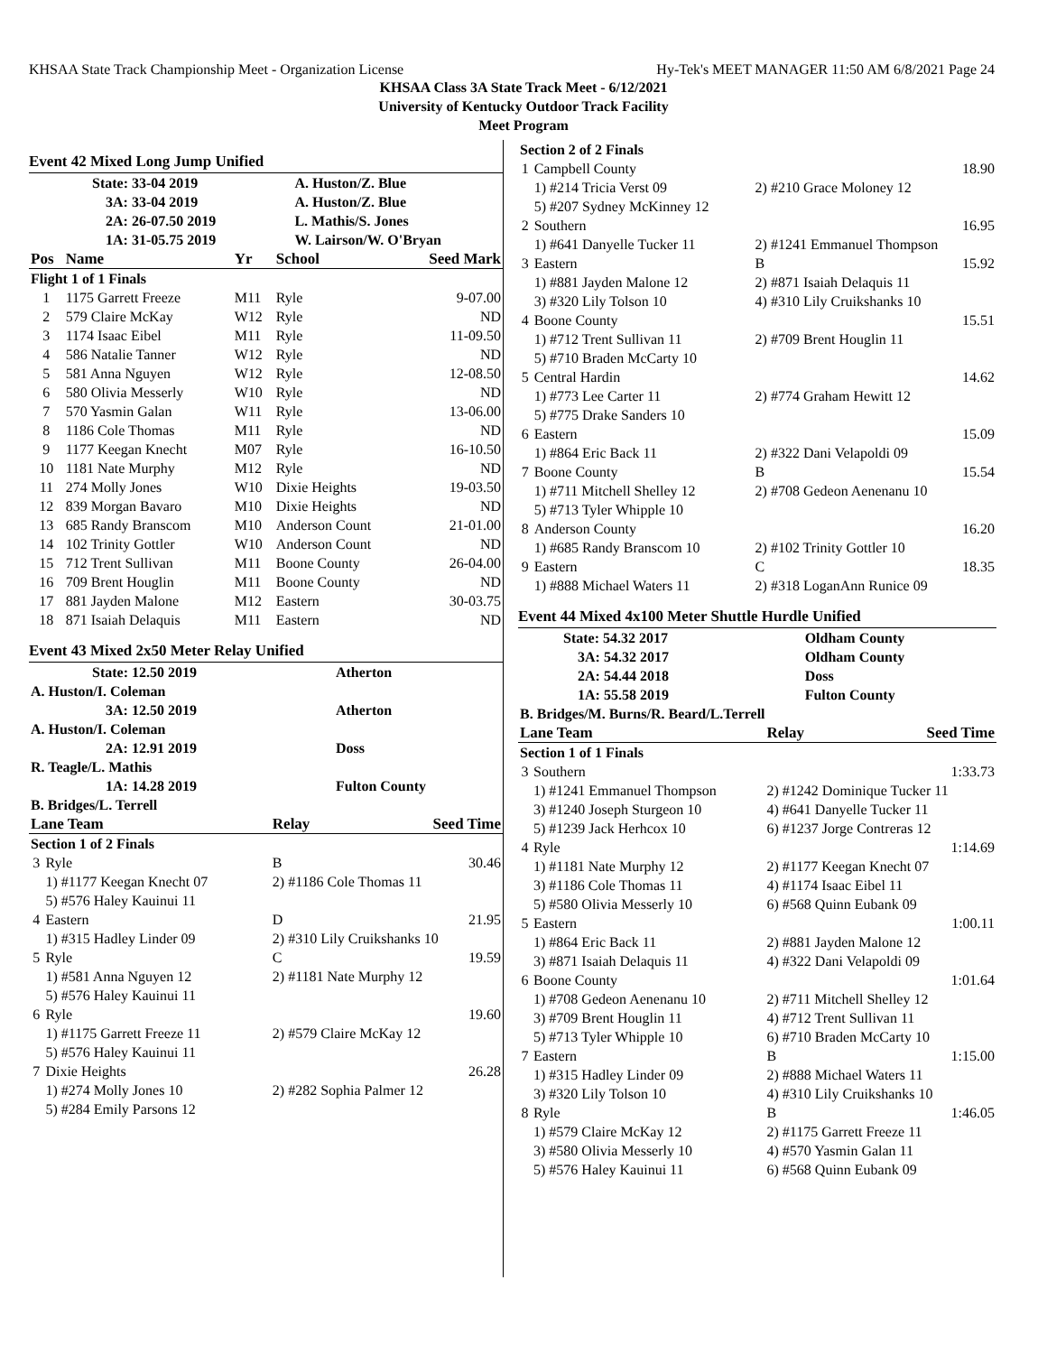KHSAA State Track Championship Meet - Organization License Hy-Tek's MEET MANAGER 11:50 AM 6/8/2021 Page 24
KHSAA Class 3A State Track Meet - 6/12/2021
University of Kentucky Outdoor Track Facility
Meet Program
Event 42 Mixed Long Jump Unified
| State: 33-04 2019 | A. Huston/Z. Blue |
| 3A: 33-04 2019 | A. Huston/Z. Blue |
| 2A: 26-07.50 2019 | L. Mathis/S. Jones |
| 1A: 31-05.75 2019 | W. Lairson/W. O'Bryan |
| Pos | Name | Yr | School | Seed Mark |
| --- | --- | --- | --- | --- |
| Flight 1 of 1 Finals | | | | |
| 1 | 1175 Garrett Freeze | M11 | Ryle | 9-07.00 |
| 2 | 579 Claire McKay | W12 | Ryle | ND |
| 3 | 1174 Isaac Eibel | M11 | Ryle | 11-09.50 |
| 4 | 586 Natalie Tanner | W12 | Ryle | ND |
| 5 | 581 Anna Nguyen | W12 | Ryle | 12-08.50 |
| 6 | 580 Olivia Messerly | W10 | Ryle | ND |
| 7 | 570 Yasmin Galan | W11 | Ryle | 13-06.00 |
| 8 | 1186 Cole Thomas | M11 | Ryle | ND |
| 9 | 1177 Keegan Knecht | M07 | Ryle | 16-10.50 |
| 10 | 1181 Nate Murphy | M12 | Ryle | ND |
| 11 | 274 Molly Jones | W10 | Dixie Heights | 19-03.50 |
| 12 | 839 Morgan Bavaro | M10 | Dixie Heights | ND |
| 13 | 685 Randy Branscom | M10 | Anderson Count | 21-01.00 |
| 14 | 102 Trinity Gottler | W10 | Anderson Count | ND |
| 15 | 712 Trent Sullivan | M11 | Boone County | 26-04.00 |
| 16 | 709 Brent Houglin | M11 | Boone County | ND |
| 17 | 881 Jayden Malone | M12 | Eastern | 30-03.75 |
| 18 | 871 Isaiah Delaquis | M11 | Eastern | ND |
Event 43 Mixed 2x50 Meter Relay Unified
| State: 12.50 2019 | Atherton |
| A. Huston/I. Coleman | |
| 3A: 12.50 2019 | Atherton |
| A. Huston/I. Coleman | |
| 2A: 12.91 2019 | Doss |
| R. Teagle/L. Mathis | |
| 1A: 14.28 2019 | Fulton County |
| B. Bridges/L. Terrell | |
| Lane Team | | Relay | Seed Time |
| --- | --- | --- | --- |
| Section 1 of 2 Finals | | | |
| 3 | Ryle | B | 30.46 |
| | 1) #1177 Keegan Knecht 07 | 2) #1186 Cole Thomas 11 | |
| | 5) #576 Haley Kauinui 11 | | |
| 4 | Eastern | D | 21.95 |
| | 1) #315 Hadley Linder 09 | 2) #310 Lily Cruikshanks 10 | |
| 5 | Ryle | C | 19.59 |
| | 1) #581 Anna Nguyen 12 | 2) #1181 Nate Murphy 12 | |
| | 5) #576 Haley Kauinui 11 | | |
| 6 | Ryle | | 19.60 |
| | 1) #1175 Garrett Freeze 11 | 2) #579 Claire McKay 12 | |
| | 5) #576 Haley Kauinui 11 | | |
| 7 | Dixie Heights | | 26.28 |
| | 1) #274 Molly Jones 10 | 2) #282 Sophia Palmer 12 | |
| | 5) #284 Emily Parsons 12 | | |
| Section 2 of 2 Finals | | | |
| 1 | Campbell County | | 18.90 |
| | 1) #214 Tricia Verst 09 | 2) #210 Grace Moloney 12 | |
| | 5) #207 Sydney McKinney 12 | | |
| 2 | Southern | | 16.95 |
| | 1) #641 Danyelle Tucker 11 | 2) #1241 Emmanuel Thompson | |
| 3 | Eastern | B | 15.92 |
| | 1) #881 Jayden Malone 12 | 2) #871 Isaiah Delaquis 11 | |
| | 3) #320 Lily Tolson 10 | 4) #310 Lily Cruikshanks 10 | |
| 4 | Boone County | | 15.51 |
| | 1) #712 Trent Sullivan 11 | 2) #709 Brent Houglin 11 | |
| | 5) #710 Braden McCarty 10 | | |
| 5 | Central Hardin | | 14.62 |
| | 1) #773 Lee Carter 11 | 2) #774 Graham Hewitt 12 | |
| | 5) #775 Drake Sanders 10 | | |
| 6 | Eastern | | 15.09 |
| | 1) #864 Eric Back 11 | 2) #322 Dani Velapoldi 09 | |
| 7 | Boone County | B | 15.54 |
| | 1) #711 Mitchell Shelley 12 | 2) #708 Gedeon Aenenanu 10 | |
| | 5) #713 Tyler Whipple 10 | | |
| 8 | Anderson County | | 16.20 |
| | 1) #685 Randy Branscom 10 | 2) #102 Trinity Gottler 10 | |
| 9 | Eastern | C | 18.35 |
| | 1) #888 Michael Waters 11 | 2) #318 LoganAnn Runice 09 | |
Event 44 Mixed 4x100 Meter Shuttle Hurdle Unified
| State: 54.32 2017 | Oldham County |
| 3A: 54.32 2017 | Oldham County |
| 2A: 54.44 2018 | Doss |
| 1A: 55.58 2019 | Fulton County |
| B. Bridges/M. Burns/R. Beard/L.Terrell | |
| Lane Team | | Relay | Seed Time |
| --- | --- | --- | --- |
| Section 1 of 1 Finals | | | |
| 3 | Southern | | 1:33.73 |
| | 1) #1241 Emmanuel Thompson | 2) #1242 Dominique Tucker 11 | |
| | 3) #1240 Joseph Sturgeon 10 | 4) #641 Danyelle Tucker 11 | |
| | 5) #1239 Jack Herhcox 10 | 6) #1237 Jorge Contreras 12 | |
| 4 | Ryle | | 1:14.69 |
| | 1) #1181 Nate Murphy 12 | 2) #1177 Keegan Knecht 07 | |
| | 3) #1186 Cole Thomas 11 | 4) #1174 Isaac Eibel 11 | |
| | 5) #580 Olivia Messerly 10 | 6) #568 Quinn Eubank 09 | |
| 5 | Eastern | | 1:00.11 |
| | 1) #864 Eric Back 11 | 2) #881 Jayden Malone 12 | |
| | 3) #871 Isaiah Delaquis 11 | 4) #322 Dani Velapoldi 09 | |
| 6 | Boone County | | 1:01.64 |
| | 1) #708 Gedeon Aenenanu 10 | 2) #711 Mitchell Shelley 12 | |
| | 3) #709 Brent Houglin 11 | 4) #712 Trent Sullivan 11 | |
| | 5) #713 Tyler Whipple 10 | 6) #710 Braden McCarty 10 | |
| 7 | Eastern | B | 1:15.00 |
| | 1) #315 Hadley Linder 09 | 2) #888 Michael Waters 11 | |
| | 3) #320 Lily Tolson 10 | 4) #310 Lily Cruikshanks 10 | |
| 8 | Ryle | B | 1:46.05 |
| | 1) #579 Claire McKay 12 | 2) #1175 Garrett Freeze 11 | |
| | 3) #580 Olivia Messerly 10 | 4) #570 Yasmin Galan 11 | |
| | 5) #576 Haley Kauinui 11 | 6) #568 Quinn Eubank 09 | |